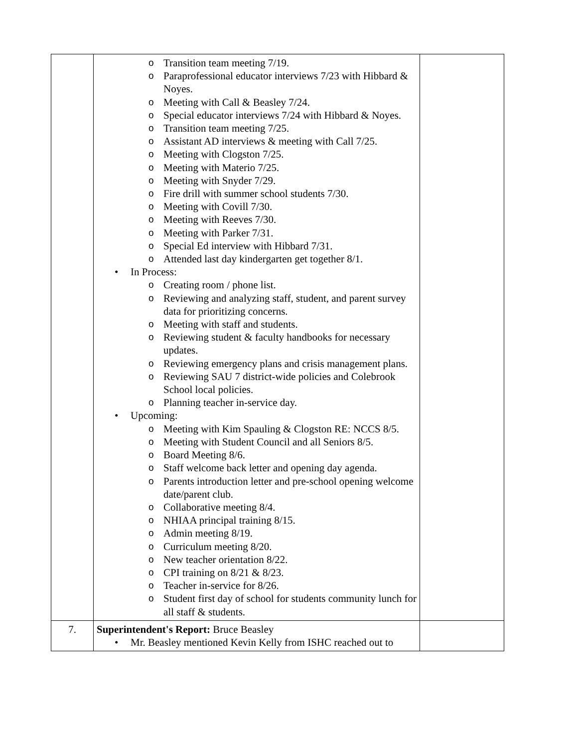| | o Transition team meeting 7/19. o Paraprofessional educator interviews 7/23 with Hibbard & Noyes. o Meeting with Call & Beasley 7/24. o Special educator interviews 7/24 with Hibbard & Noyes. o Transition team meeting 7/25. o Assistant AD interviews & meeting with Call 7/25. o Meeting with Clogston 7/25. o Meeting with Materio 7/25. o Meeting with Snyder 7/29. o Fire drill with summer school students 7/30. o Meeting with Covill 7/30. o Meeting with Reeves 7/30. o Meeting with Parker 7/31. o Special Ed interview with Hibbard 7/31. o Attended last day kindergarten get together 8/1. • In Process: o Creating room / phone list. o Reviewing and analyzing staff, student, and parent survey data for prioritizing concerns. o Meeting with staff and students. o Reviewing student & faculty handbooks for necessary updates. o Reviewing emergency plans and crisis management plans. o Reviewing SAU 7 district-wide policies and Colebrook School local policies. o Planning teacher in-service day. • Upcoming: o Meeting with Kim Spauling & Clogston RE: NCCS 8/5. o Meeting with Student Council and all Seniors 8/5. o Board Meeting 8/6. o Staff welcome back letter and opening day agenda. o Parents introduction letter and pre-school opening welcome date/parent club. o Collaborative meeting 8/4. o NHIAA principal training 8/15. o Admin meeting 8/19. o Curriculum meeting 8/20. o New teacher orientation 8/22. o CPI training on 8/21 & 8/23. o Teacher in-service for 8/26. o Student first day of school for students community lunch for all staff & students. | |
| 7. | Superintendent's Report: Bruce Beasley • Mr. Beasley mentioned Kevin Kelly from ISHC reached out to | |